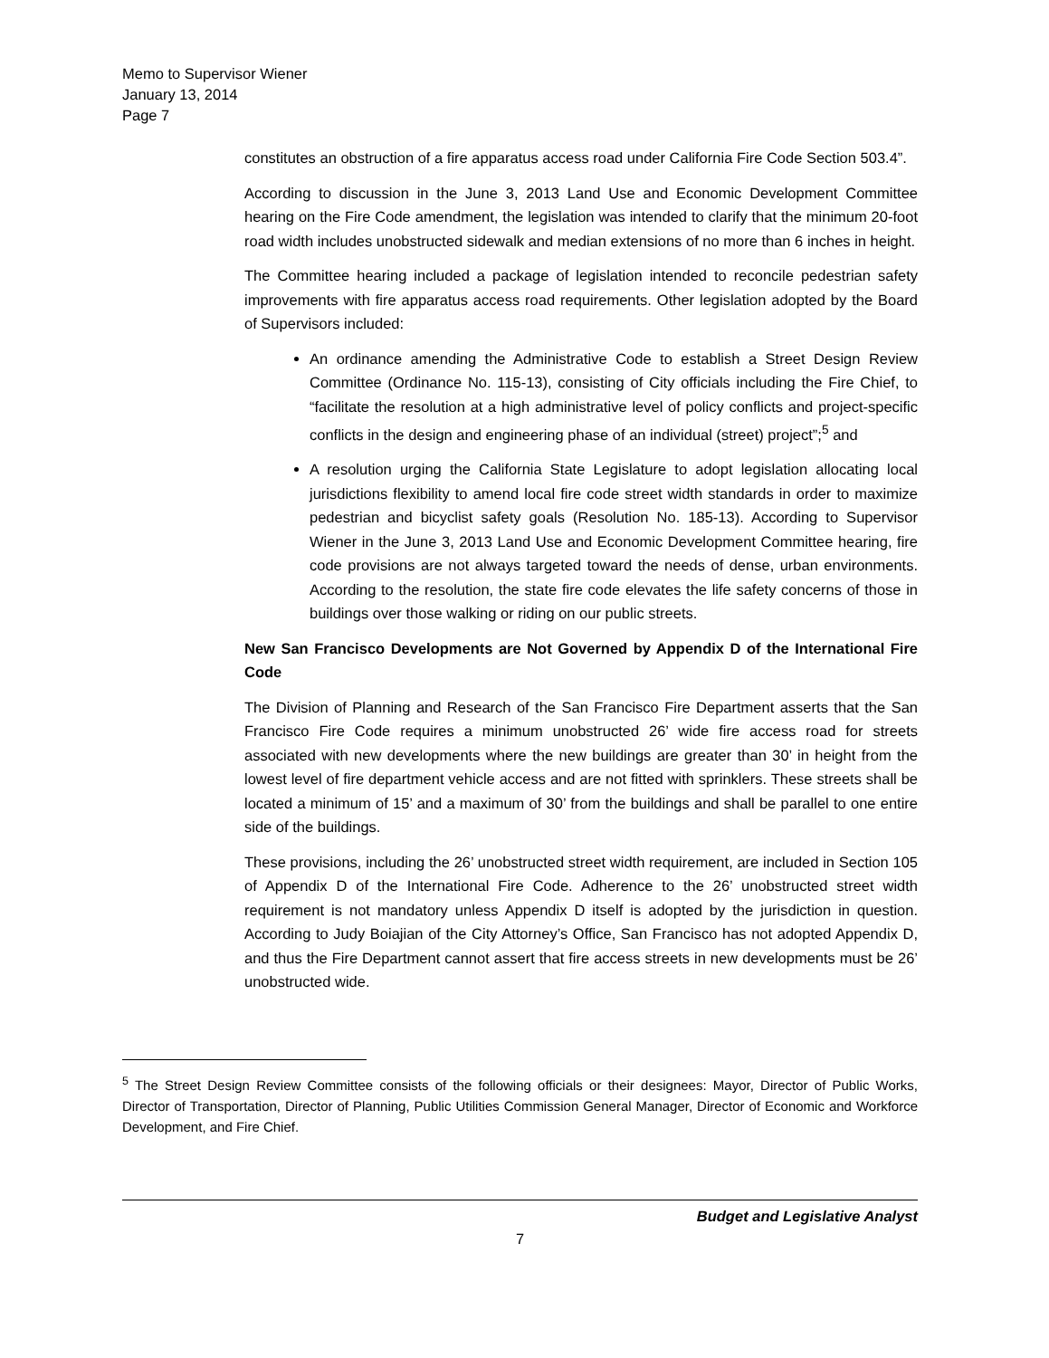Memo to Supervisor Wiener
January 13, 2014
Page 7
constitutes an obstruction of a fire apparatus access road under California Fire Code Section 503.4”.
According to discussion in the June 3, 2013 Land Use and Economic Development Committee hearing on the Fire Code amendment, the legislation was intended to clarify that the minimum 20-foot road width includes unobstructed sidewalk and median extensions of no more than 6 inches in height.
The Committee hearing included a package of legislation intended to reconcile pedestrian safety improvements with fire apparatus access road requirements. Other legislation adopted by the Board of Supervisors included:
An ordinance amending the Administrative Code to establish a Street Design Review Committee (Ordinance No. 115-13), consisting of City officials including the Fire Chief, to “facilitate the resolution at a high administrative level of policy conflicts and project-specific conflicts in the design and engineering phase of an individual (street) project”;<sup>5</sup> and
A resolution urging the California State Legislature to adopt legislation allocating local jurisdictions flexibility to amend local fire code street width standards in order to maximize pedestrian and bicyclist safety goals (Resolution No. 185-13). According to Supervisor Wiener in the June 3, 2013 Land Use and Economic Development Committee hearing, fire code provisions are not always targeted toward the needs of dense, urban environments. According to the resolution, the state fire code elevates the life safety concerns of those in buildings over those walking or riding on our public streets.
New San Francisco Developments are Not Governed by Appendix D of the International Fire Code
The Division of Planning and Research of the San Francisco Fire Department asserts that the San Francisco Fire Code requires a minimum unobstructed 26’ wide fire access road for streets associated with new developments where the new buildings are greater than 30’ in height from the lowest level of fire department vehicle access and are not fitted with sprinklers. These streets shall be located a minimum of 15’ and a maximum of 30’ from the buildings and shall be parallel to one entire side of the buildings.
These provisions, including the 26’ unobstructed street width requirement, are included in Section 105 of Appendix D of the International Fire Code. Adherence to the 26’ unobstructed street width requirement is not mandatory unless Appendix D itself is adopted by the jurisdiction in question. According to Judy Boiajian of the City Attorney’s Office, San Francisco has not adopted Appendix D, and thus the Fire Department cannot assert that fire access streets in new developments must be 26’ unobstructed wide.
<sup>5</sup> The Street Design Review Committee consists of the following officials or their designees: Mayor, Director of Public Works, Director of Transportation, Director of Planning, Public Utilities Commission General Manager, Director of Economic and Workforce Development, and Fire Chief.
Budget and Legislative Analyst
7